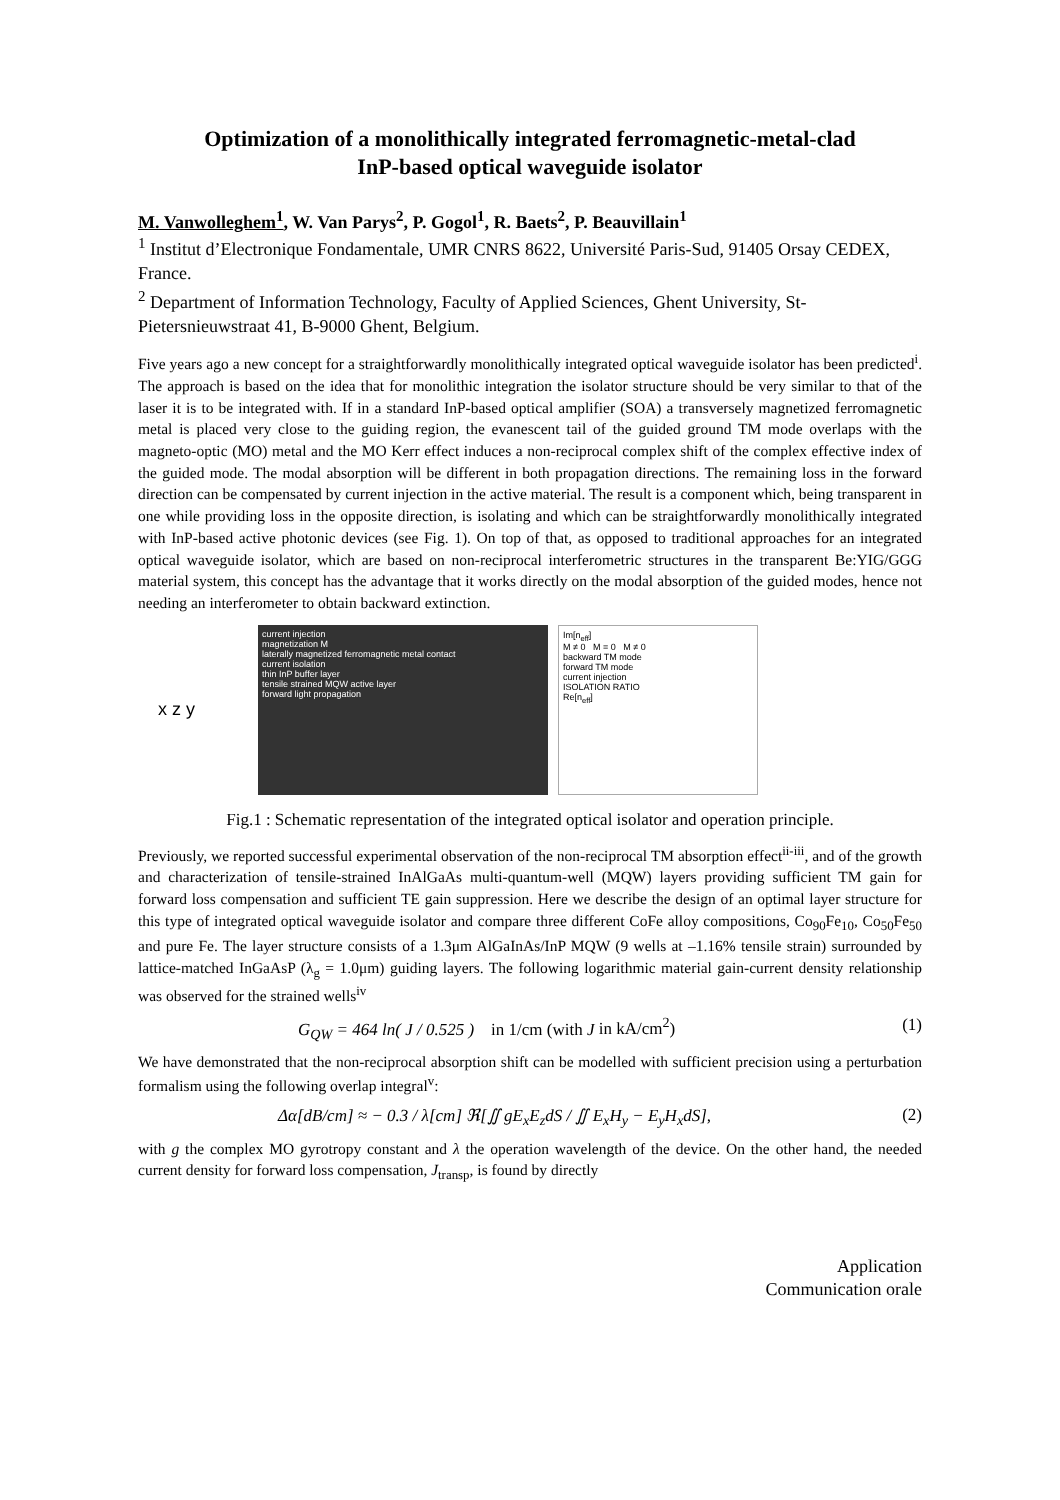Optimization of a monolithically integrated ferromagnetic-metal-clad
InP-based optical waveguide isolator
M. Vanwolleghem<sup>1</sup>, W. Van Parys<sup>2</sup>, P. Gogol<sup>1</sup>, R. Baets<sup>2</sup>, P. Beauvillain<sup>1</sup>
<sup>1</sup> Institut d’Electronique Fondamentale, UMR CNRS 8622, Université Paris-Sud, 91405 Orsay CEDEX, France.
<sup>2</sup> Department of Information Technology, Faculty of Applied Sciences, Ghent University, St-Pietersnieuwstraat 41, B-9000 Ghent, Belgium.
Five years ago a new concept for a straightforwardly monolithically integrated optical waveguide isolator has been predicted<sup>i</sup>. The approach is based on the idea that for monolithic integration the isolator structure should be very similar to that of the laser it is to be integrated with. If in a standard InP-based optical amplifier (SOA) a transversely magnetized ferromagnetic metal is placed very close to the guiding region, the evanescent tail of the guided ground TM mode overlaps with the magneto-optic (MO) metal and the MO Kerr effect induces a non-reciprocal complex shift of the complex effective index of the guided mode. The modal absorption will be different in both propagation directions. The remaining loss in the forward direction can be compensated by current injection in the active material. The result is a component which, being transparent in one while providing loss in the opposite direction, is isolating and which can be straightforwardly monolithically integrated with InP-based active photonic devices (see Fig. 1). On top of that, as opposed to traditional approaches for an integrated optical waveguide isolator, which are based on non-reciprocal interferometric structures in the transparent Be:YIG/GGG material system, this concept has the advantage that it works directly on the modal absorption of the guided modes, hence not needing an interferometer to obtain backward extinction.
x z y
current injection
magnetization M
laterally magnetized ferromagnetic metal contact
current isolation
thin InP buffer layer
tensile strained MQW active layer
forward light propagation
Im[n<sub>eff</sub>]
M ≠ 0 M = 0 M ≠ 0
backward TM mode
forward TM mode
current injection
ISOLATION RATIO
Re[n<sub>eff</sub>]
Fig.1 : Schematic representation of the integrated optical isolator and operation principle.
Previously, we reported successful experimental observation of the non-reciprocal TM absorption effect<sup>ii-iii</sup>, and of the growth and characterization of tensile-strained InAlGaAs multi-quantum-well (MQW) layers providing sufficient TM gain for forward loss compensation and sufficient TE gain suppression. Here we describe the design of an optimal layer structure for this type of integrated optical waveguide isolator and compare three different CoFe alloy compositions, Co<sub>90</sub>Fe<sub>10</sub>, Co<sub>50</sub>Fe<sub>50</sub> and pure Fe. The layer structure consists of a 1.3μm AlGaInAs/InP MQW (9 wells at –1.16% tensile strain) surrounded by lattice-matched InGaAsP (λ<sub>g</sub> = 1.0μm) guiding layers. The following logarithmic material gain-current density relationship was observed for the strained wells<sup>iv</sup>
G<sub>QW</sub> = 464 ln( J / 0.525 ) in 1/cm (with J in kA/cm<sup>2</sup>) (1)
We have demonstrated that the non-reciprocal absorption shift can be modelled with sufficient precision using a perturbation formalism using the following overlap integral<sup>v</sup>:
Δα[dB/cm] ≈ − 0.3 / λ[cm] ℜ[∬ gE<sub>x</sub>E<sub>z</sub>dS / ∬ E<sub>x</sub>H<sub>y</sub> − E<sub>y</sub>H<sub>x</sub>dS], (2)
with g the complex MO gyrotropy constant and λ the operation wavelength of the device. On the other hand, the needed current density for forward loss compensation, J<sub>transp</sub>, is found by directly
Application
Communication orale